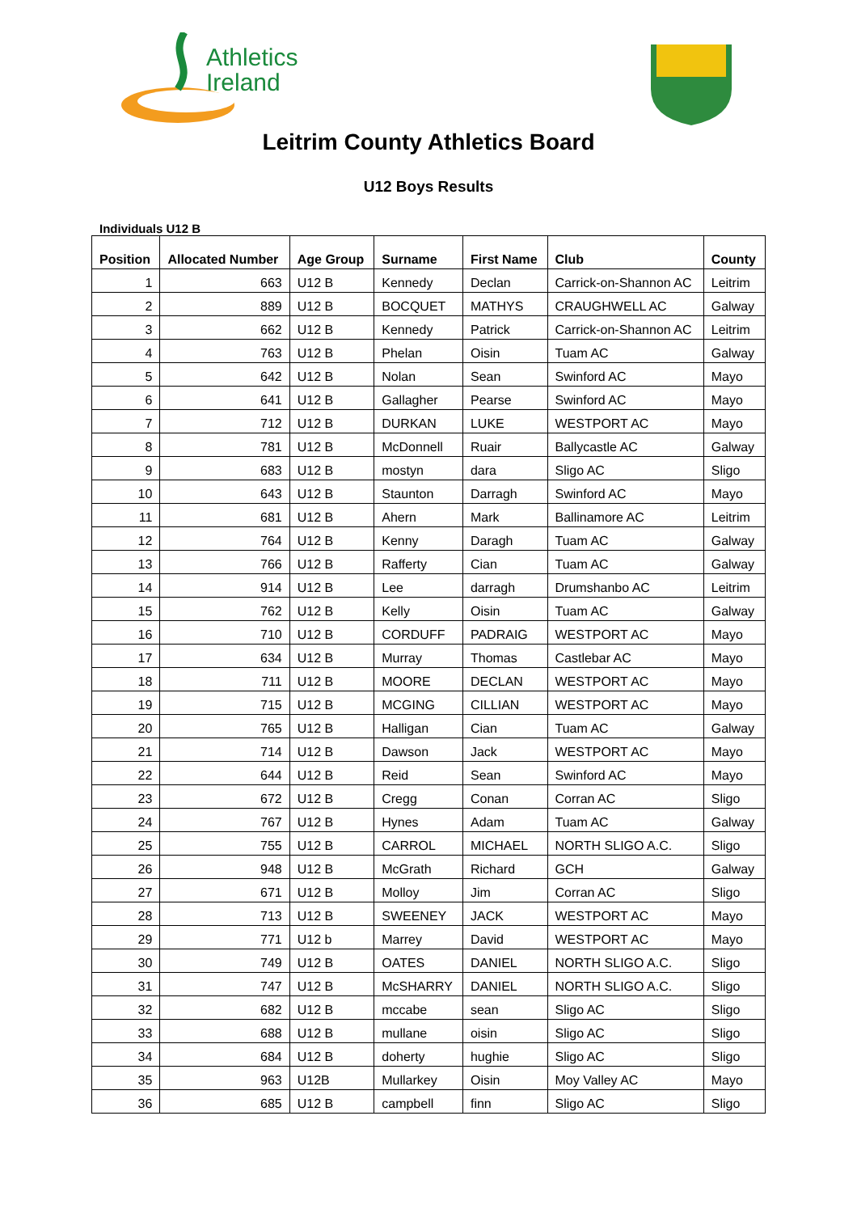Athletics
Ireland
Leitrim County Athletics Board
U12 Boys Results
Individuals U12 B
| Position | Allocated Number | Age Group | Surname | First Name | Club | County |
| --- | --- | --- | --- | --- | --- | --- |
| 1 | 663 | U12 B | Kennedy | Declan | Carrick-on-Shannon AC | Leitrim |
| 2 | 889 | U12 B | BOCQUET | MATHYS | CRAUGHWELL AC | Galway |
| 3 | 662 | U12 B | Kennedy | Patrick | Carrick-on-Shannon AC | Leitrim |
| 4 | 763 | U12 B | Phelan | Oisin | Tuam AC | Galway |
| 5 | 642 | U12 B | Nolan | Sean | Swinford AC | Mayo |
| 6 | 641 | U12 B | Gallagher | Pearse | Swinford AC | Mayo |
| 7 | 712 | U12 B | DURKAN | LUKE | WESTPORT AC | Mayo |
| 8 | 781 | U12 B | McDonnell | Ruair | Ballycastle AC | Galway |
| 9 | 683 | U12 B | mostyn | dara | Sligo AC | Sligo |
| 10 | 643 | U12 B | Staunton | Darragh | Swinford AC | Mayo |
| 11 | 681 | U12 B | Ahern | Mark | Ballinamore AC | Leitrim |
| 12 | 764 | U12 B | Kenny | Daragh | Tuam AC | Galway |
| 13 | 766 | U12 B | Rafferty | Cian | Tuam AC | Galway |
| 14 | 914 | U12 B | Lee | darragh | Drumshanbo AC | Leitrim |
| 15 | 762 | U12 B | Kelly | Oisin | Tuam AC | Galway |
| 16 | 710 | U12 B | CORDUFF | PADRAIG | WESTPORT AC | Mayo |
| 17 | 634 | U12 B | Murray | Thomas | Castlebar AC | Mayo |
| 18 | 711 | U12 B | MOORE | DECLAN | WESTPORT AC | Mayo |
| 19 | 715 | U12 B | MCGING | CILLIAN | WESTPORT AC | Mayo |
| 20 | 765 | U12 B | Halligan | Cian | Tuam AC | Galway |
| 21 | 714 | U12 B | Dawson | Jack | WESTPORT AC | Mayo |
| 22 | 644 | U12 B | Reid | Sean | Swinford AC | Mayo |
| 23 | 672 | U12 B | Cregg | Conan | Corran AC | Sligo |
| 24 | 767 | U12 B | Hynes | Adam | Tuam AC | Galway |
| 25 | 755 | U12 B | CARROL | MICHAEL | NORTH SLIGO A.C. | Sligo |
| 26 | 948 | U12 B | McGrath | Richard | GCH | Galway |
| 27 | 671 | U12 B | Molloy | Jim | Corran AC | Sligo |
| 28 | 713 | U12 B | SWEENEY | JACK | WESTPORT AC | Mayo |
| 29 | 771 | U12 b | Marrey | David | WESTPORT AC | Mayo |
| 30 | 749 | U12 B | OATES | DANIEL | NORTH SLIGO A.C. | Sligo |
| 31 | 747 | U12 B | McSHARRY | DANIEL | NORTH SLIGO A.C. | Sligo |
| 32 | 682 | U12 B | mccabe | sean | Sligo AC | Sligo |
| 33 | 688 | U12 B | mullane | oisin | Sligo AC | Sligo |
| 34 | 684 | U12 B | doherty | hughie | Sligo AC | Sligo |
| 35 | 963 | U12B | Mullarkey | Oisin | Moy Valley AC | Mayo |
| 36 | 685 | U12 B | campbell | finn | Sligo AC | Sligo |